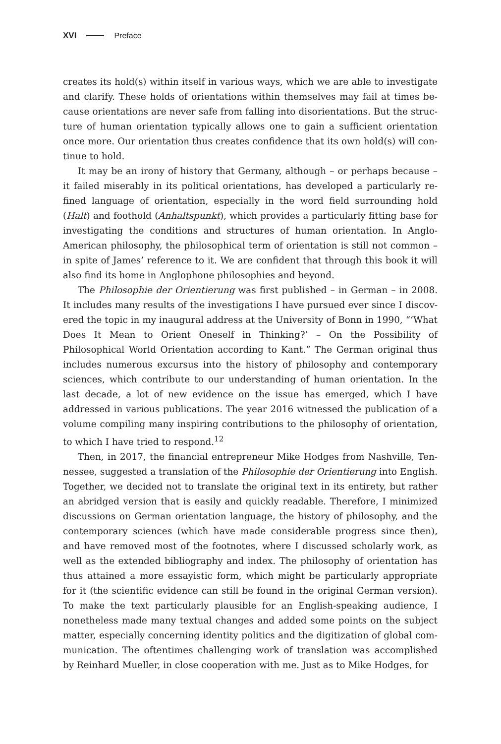XVI Preface
creates its hold(s) within itself in various ways, which we are able to investigate and clarify. These holds of orientations within themselves may fail at times be­cause orientations are never safe from falling into disorientations. But the struc­ture of human orientation typically allows one to gain a sufficient orientation once more. Our orientation thus creates confidence that its own hold(s) will con­tinue to hold.
It may be an irony of history that Germany, although – or perhaps because – it failed miserably in its political orientations, has developed a particularly re­fined language of orientation, especially in the word field surrounding hold (Halt) and foothold (Anhaltspunkt), which provides a particularly fitting base for investigating the conditions and structures of human orientation. In Anglo-American philosophy, the philosophical term of orientation is still not common – in spite of James’ reference to it. We are confident that through this book it will also find its home in Anglophone philosophies and beyond.
The Philosophie der Orientierung was first published – in German – in 2008. It includes many results of the investigations I have pursued ever since I discov­ered the topic in my inaugural address at the University of Bonn in 1990, “‘What Does It Mean to Orient Oneself in Thinking?’ – On the Possibility of Philosophical World Orientation according to Kant.” The German original thus includes numer­ous excursus into the history of philosophy and contemporary sciences, which contribute to our understanding of human orientation. In the last decade, a lot of new evidence on the issue has emerged, which I have addressed in various publications. The year 2016 witnessed the publication of a volume compiling many inspiring contributions to the philosophy of orientation, to which I have tried to respond.<sup>12</sup>
Then, in 2017, the financial entrepreneur Mike Hodges from Nashville, Ten­nessee, suggested a translation of the Philosophie der Orientierung into English. Together, we decided not to translate the original text in its entirety, but rather an abridged version that is easily and quickly readable. Therefore, I minimized dis­cussions on German orientation language, the history of philosophy, and the contemporary sciences (which have made considerable progress since then), and have removed most of the footnotes, where I discussed scholarly work, as well as the extended bibliography and index. The philosophy of orientation has thus attained a more essayistic form, which might be particularly appropri­ate for it (the scientific evidence can still be found in the original German ver­sion). To make the text particularly plausible for an English-speaking audience, I nonetheless made many textual changes and added some points on the subject matter, especially concerning identity politics and the digitization of global com­munication. The oftentimes challenging work of translation was accomplished by Reinhard Mueller, in close cooperation with me. Just as to Mike Hodges, for